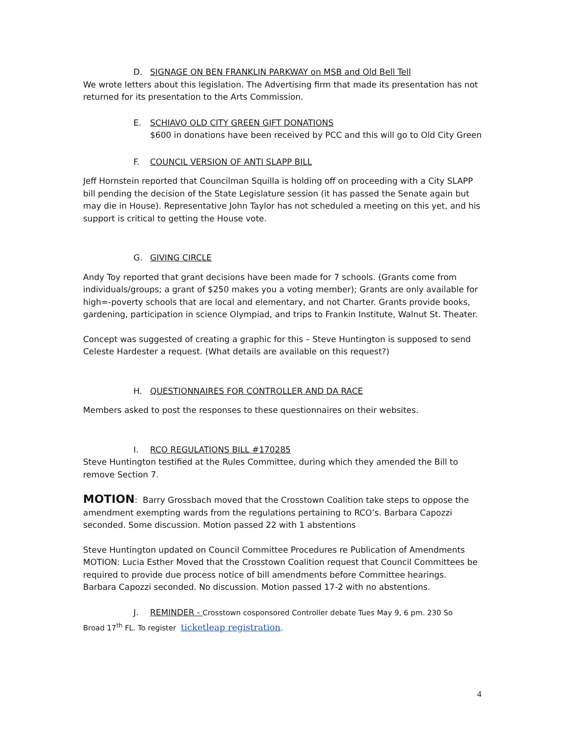D. SIGNAGE ON BEN FRANKLIN PARKWAY on MSB and Old Bell Tell
We wrote letters about this legislation. The Advertising firm that made its presentation has not returned for its presentation to the Arts Commission.
E. SCHIAVO OLD CITY GREEN GIFT DONATIONS
$600 in donations have been received by PCC and this will go to Old City Green
F. COUNCIL VERSION OF ANTI SLAPP BILL
Jeff Hornstein reported that Councilman Squilla is holding off on proceeding with a City SLAPP bill pending the decision of the State Legislature session (it has passed the Senate again but may die in House). Representative John Taylor has not scheduled a meeting on this yet, and his support is critical to getting the House vote.
G. GIVING CIRCLE
Andy Toy reported that grant decisions have been made for 7 schools. (Grants come from individuals/groups; a grant of $250 makes you a voting member); Grants are only available for high=-poverty schools that are local and elementary, and not Charter. Grants provide books, gardening, participation in science Olympiad, and trips to Frankin Institute, Walnut St. Theater.
Concept was suggested of creating a graphic for this – Steve Huntington is supposed to send Celeste Hardester a request. (What details are available on this request?)
H. QUESTIONNAIRES FOR CONTROLLER AND DA RACE
Members asked to post the responses to these questionnaires on their websites.
I. RCO REGULATIONS BILL #170285
Steve Huntington testified at the Rules Committee, during which they amended the Bill to remove Section 7.
MOTION: Barry Grossbach moved that the Crosstown Coalition take steps to oppose the amendment exempting wards from the regulations pertaining to RCO’s. Barbara Capozzi seconded. Some discussion. Motion passed 22 with 1 abstentions
Steve Huntington updated on Council Committee Procedures re Publication of Amendments MOTION: Lucia Esther Moved that the Crosstown Coalition request that Council Committees be required to provide due process notice of bill amendments before Committee hearings. Barbara Capozzi seconded. No discussion. Motion passed 17-2 with no abstentions.
J. REMINDER - Crosstown cosponsored Controller debate Tues May 9, 6 pm. 230 So
Broad 17<sup>th</sup> FL. To register ticketleap registration.
4